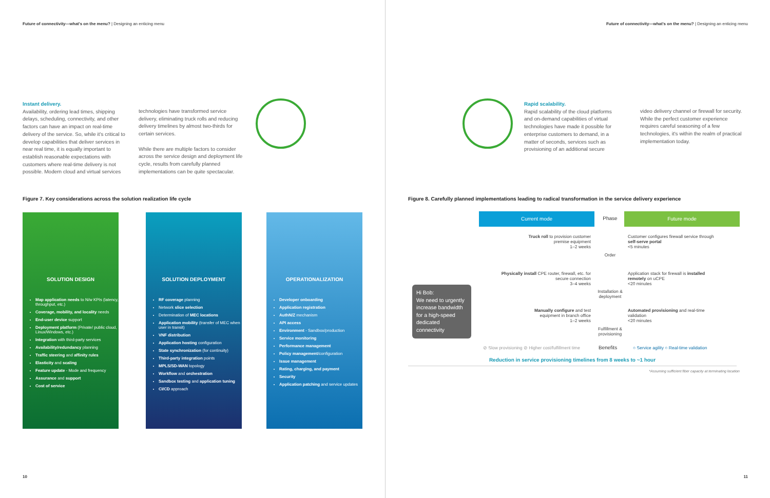Future of connectivity—what's on the menu? | Designing an enticing menu
Instant delivery.
Availability, ordering lead times, shipping delays, scheduling, connectivity, and other factors can have an impact on real-time delivery of the service. So, while it's critical to develop capabilities that deliver services in near real time, it is equally important to establish reasonable expectations with customers where real-time delivery is not possible. Modern cloud and virtual services
technologies have transformed service delivery, eliminating truck rolls and reducing delivery timelines by almost two-thirds for certain services.
While there are multiple factors to consider across the service design and deployment life cycle, results from carefully planned implementations can be quite spectacular.
Figure 7. Key considerations across the solution realization life cycle
SOLUTION DESIGN
Map application needs to N/w KPIs (latency, throughput, etc.)
Coverage, mobility, and locality needs
End-user device support
Deployment platform (Private/ public cloud, Linux/Windows, etc.)
Integration with third-party services
Availability/redundancy planning
Traffic steering and affinity rules
Elasticity and scaling
Feature update - Mode and frequency
Assurance and support
Cost of service
SOLUTION DEPLOYMENT
RF coverage planning
Network slice selection
Determination of MEC locations
Application mobility (transfer of MEC when user in transit)
VNF distribution
Application hosting configuration
State synchronization (for continuity)
Third-party integration points
MPLS/SD-WAN topology
Workflow and orchestration
Sandbox testing and application tuning
CI/CD approach
OPERATIONALIZATION
Developer onboarding
Application registration
AuthN/Z mechanism
API access
Environment - Sandbox/production
Service monitoring
Performance management
Policy management/configuration
Issue management
Rating, charging, and payment
Security
Application patching and service updates
10
Future of connectivity—what's on the menu? | Designing an enticing menu
Rapid scalability.
Rapid scalability of the cloud platforms and on-demand capabilities of virtual technologies have made it possible for enterprise customers to demand, in a matter of seconds, services such as provisioning of an additional secure
video delivery channel or firewall for security. While the perfect customer experience requires careful seasoning of a few technologies, it's within the realm of practical implementation today.
Figure 8. Carefully planned implementations leading to radical transformation in the service delivery experience
Current mode
Phase
Future mode
Truck roll to provision customer premise equipment
1–2 weeks
Order
Customer configures firewall service through self-serve portal
<5 minutes
Physically install CPE router, firewall, etc. for secure connection
3–4 weeks
Installation & deployment
Application stack for firewall is installed remotely on uCPE
<20 minutes
Hi Bob:
We need to urgently increase bandwidth for a high-speed dedicated connectivity
Manually configure and test equipment in branch office
1–2 weeks
Fulfillment & provisioning
Automated provisioning and real-time validation
<20 minutes
⊘ Slow provisioning ⊘ Higher cost/fulfillment time
Benefits
○ Service agility ○ Real-time validation
Reduction in service provisioning timelines from 8 weeks to ~1 hour
*Assuming sufficient fiber capacity at terminating location
11